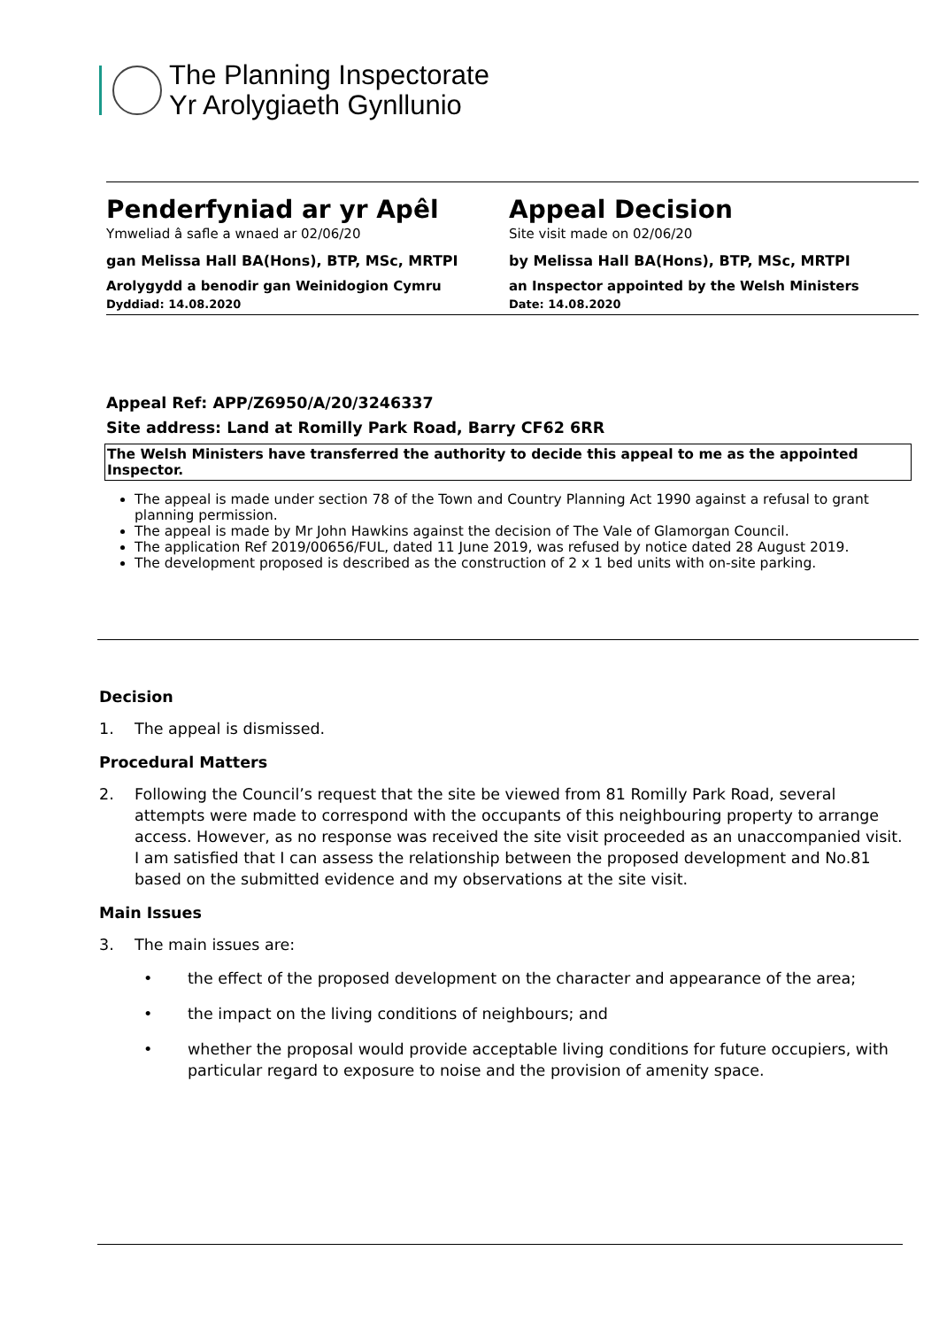The Planning Inspectorate
Yr Arolygiaeth Gynllunio
Penderfyniad ar yr Apêl
Ymweliad â safle a wnaed ar 02/06/20
gan Melissa Hall BA(Hons), BTP, MSc, MRTPI
Arolygydd a benodir gan Weinidogion Cymru
Dyddiad: 14.08.2020
Appeal Decision
Site visit made on 02/06/20
by Melissa Hall BA(Hons), BTP, MSc, MRTPI
an Inspector appointed by the Welsh Ministers
Date: 14.08.2020
Appeal Ref: APP/Z6950/A/20/3246337
Site address: Land at Romilly Park Road, Barry CF62 6RR
The Welsh Ministers have transferred the authority to decide this appeal to me as the appointed Inspector.
The appeal is made under section 78 of the Town and Country Planning Act 1990 against a refusal to grant planning permission.
The appeal is made by Mr John Hawkins against the decision of The Vale of Glamorgan Council.
The application Ref 2019/00656/FUL, dated 11 June 2019, was refused by notice dated 28 August 2019.
The development proposed is described as the construction of 2 x 1 bed units with on-site parking.
Decision
1. The appeal is dismissed.
Procedural Matters
2. Following the Council’s request that the site be viewed from 81 Romilly Park Road, several attempts were made to correspond with the occupants of this neighbouring property to arrange access. However, as no response was received the site visit proceeded as an unaccompanied visit. I am satisfied that I can assess the relationship between the proposed development and No.81 based on the submitted evidence and my observations at the site visit.
Main Issues
3. The main issues are:
• the effect of the proposed development on the character and appearance of the area;
• the impact on the living conditions of neighbours; and
• whether the proposal would provide acceptable living conditions for future occupiers, with particular regard to exposure to noise and the provision of amenity space.